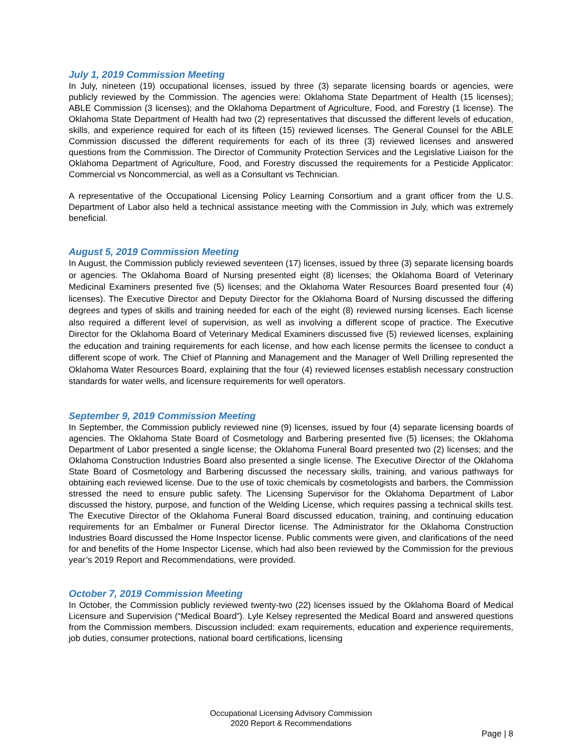July 1, 2019 Commission Meeting
In July, nineteen (19) occupational licenses, issued by three (3) separate licensing boards or agencies, were publicly reviewed by the Commission. The agencies were: Oklahoma State Department of Health (15 licenses); ABLE Commission (3 licenses); and the Oklahoma Department of Agriculture, Food, and Forestry (1 license). The Oklahoma State Department of Health had two (2) representatives that discussed the different levels of education, skills, and experience required for each of its fifteen (15) reviewed licenses. The General Counsel for the ABLE Commission discussed the different requirements for each of its three (3) reviewed licenses and answered questions from the Commission. The Director of Community Protection Services and the Legislative Liaison for the Oklahoma Department of Agriculture, Food, and Forestry discussed the requirements for a Pesticide Applicator: Commercial vs Noncommercial, as well as a Consultant vs Technician.
A representative of the Occupational Licensing Policy Learning Consortium and a grant officer from the U.S. Department of Labor also held a technical assistance meeting with the Commission in July, which was extremely beneficial.
August 5, 2019 Commission Meeting
In August, the Commission publicly reviewed seventeen (17) licenses, issued by three (3) separate licensing boards or agencies. The Oklahoma Board of Nursing presented eight (8) licenses; the Oklahoma Board of Veterinary Medicinal Examiners presented five (5) licenses; and the Oklahoma Water Resources Board presented four (4) licenses). The Executive Director and Deputy Director for the Oklahoma Board of Nursing discussed the differing degrees and types of skills and training needed for each of the eight (8) reviewed nursing licenses. Each license also required a different level of supervision, as well as involving a different scope of practice. The Executive Director for the Oklahoma Board of Veterinary Medical Examiners discussed five (5) reviewed licenses, explaining the education and training requirements for each license, and how each license permits the licensee to conduct a different scope of work. The Chief of Planning and Management and the Manager of Well Drilling represented the Oklahoma Water Resources Board, explaining that the four (4) reviewed licenses establish necessary construction standards for water wells, and licensure requirements for well operators.
September 9, 2019 Commission Meeting
In September, the Commission publicly reviewed nine (9) licenses, issued by four (4) separate licensing boards of agencies. The Oklahoma State Board of Cosmetology and Barbering presented five (5) licenses; the Oklahoma Department of Labor presented a single license; the Oklahoma Funeral Board presented two (2) licenses; and the Oklahoma Construction Industries Board also presented a single license. The Executive Director of the Oklahoma State Board of Cosmetology and Barbering discussed the necessary skills, training, and various pathways for obtaining each reviewed license. Due to the use of toxic chemicals by cosmetologists and barbers, the Commission stressed the need to ensure public safety. The Licensing Supervisor for the Oklahoma Department of Labor discussed the history, purpose, and function of the Welding License, which requires passing a technical skills test. The Executive Director of the Oklahoma Funeral Board discussed education, training, and continuing education requirements for an Embalmer or Funeral Director license. The Administrator for the Oklahoma Construction Industries Board discussed the Home Inspector license. Public comments were given, and clarifications of the need for and benefits of the Home Inspector License, which had also been reviewed by the Commission for the previous year’s 2019 Report and Recommendations, were provided.
October 7, 2019 Commission Meeting
In October, the Commission publicly reviewed twenty-two (22) licenses issued by the Oklahoma Board of Medical Licensure and Supervision (“Medical Board”). Lyle Kelsey represented the Medical Board and answered questions from the Commission members. Discussion included: exam requirements, education and experience requirements, job duties, consumer protections, national board certifications, licensing
Occupational Licensing Advisory Commission
2020 Report & Recommendations
Page | 8